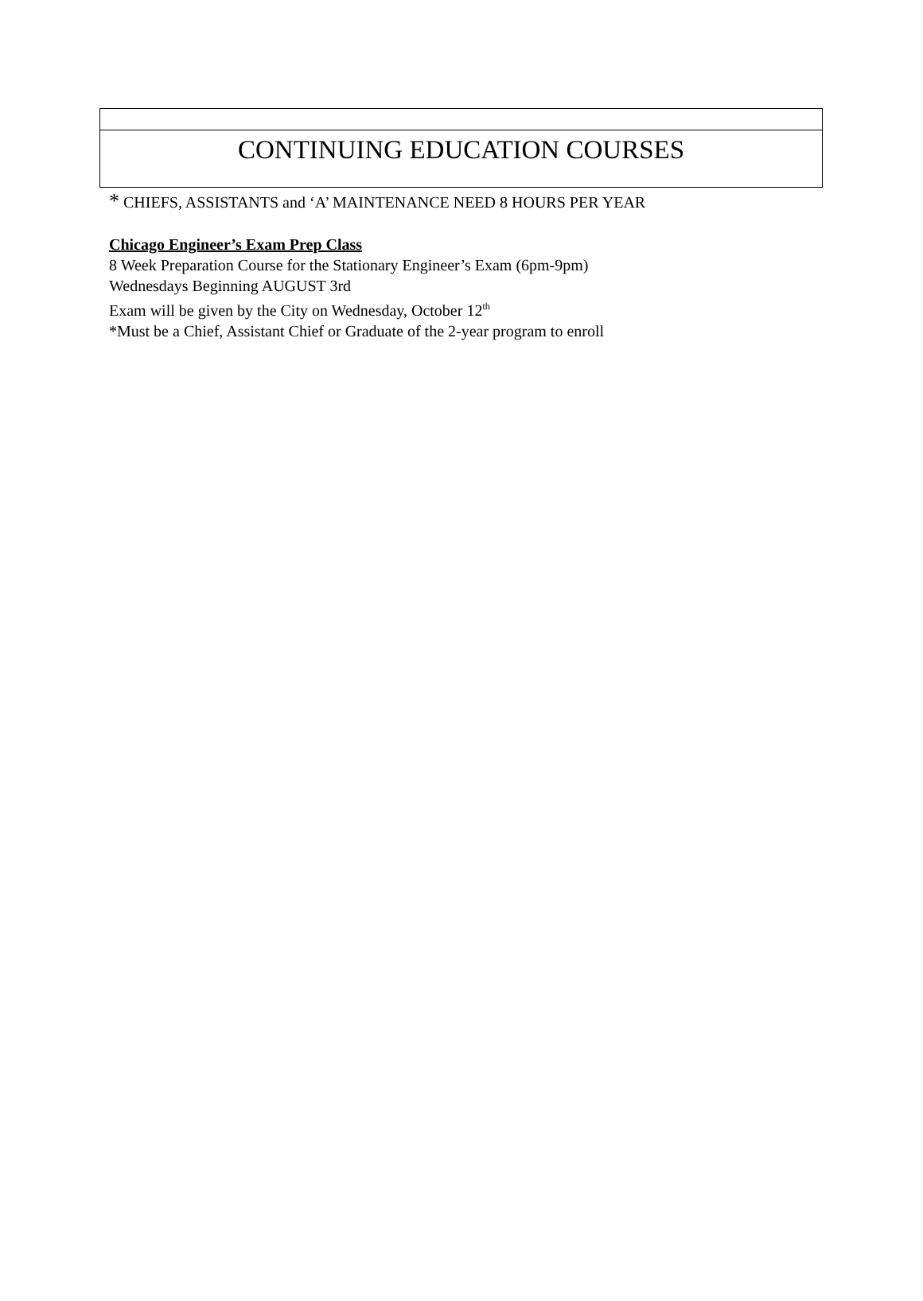CONTINUING EDUCATION COURSES
* CHIEFS, ASSISTANTS and ‘A’ MAINTENANCE NEED 8 HOURS PER YEAR
Chicago Engineer’s Exam Prep Class
8 Week Preparation Course for the Stationary Engineer’s Exam (6pm-9pm)
Wednesdays Beginning AUGUST 3rd
Exam will be given by the City on Wednesday, October 12<sup>th</sup>
*Must be a Chief, Assistant Chief or Graduate of the 2-year program to enroll